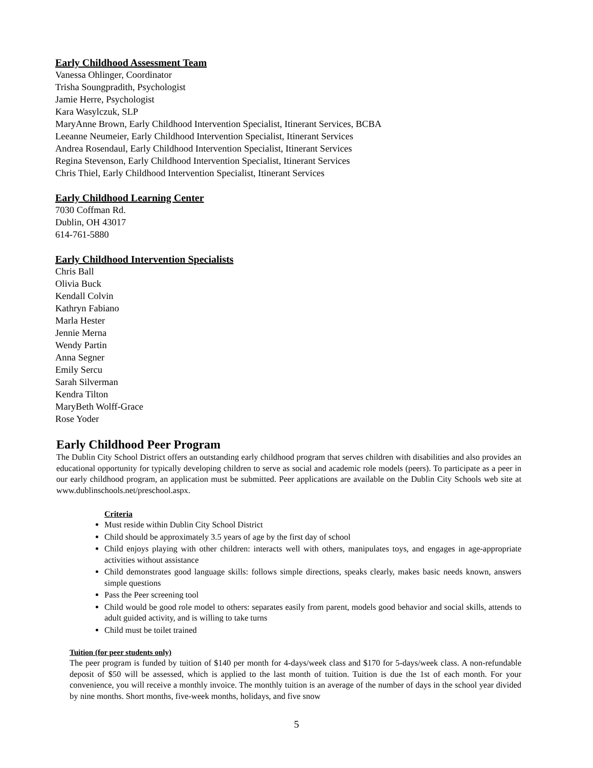Early Childhood Assessment Team
Vanessa Ohlinger, Coordinator
Trisha Soungpradith, Psychologist
Jamie Herre, Psychologist
Kara Wasylczuk, SLP
MaryAnne Brown, Early Childhood Intervention Specialist, Itinerant Services, BCBA
Leeanne Neumeier, Early Childhood Intervention Specialist, Itinerant Services
Andrea Rosendaul, Early Childhood Intervention Specialist, Itinerant Services
Regina Stevenson, Early Childhood Intervention Specialist, Itinerant Services
Chris Thiel, Early Childhood Intervention Specialist, Itinerant Services
Early Childhood Learning Center
7030 Coffman Rd.
Dublin, OH 43017
614-761-5880
Early Childhood Intervention Specialists
Chris Ball
Olivia Buck
Kendall Colvin
Kathryn Fabiano
Marla Hester
Jennie Merna
Wendy Partin
Anna Segner
Emily Sercu
Sarah Silverman
Kendra Tilton
MaryBeth Wolff-Grace
Rose Yoder
Early Childhood Peer Program
The Dublin City School District offers an outstanding early childhood program that serves children with disabilities and also provides an educational opportunity for typically developing children to serve as social and academic role models (peers). To participate as a peer in our early childhood program, an application must be submitted. Peer applications are available on the Dublin City Schools web site at www.dublinschools.net/preschool.aspx.
Criteria
Must reside within Dublin City School District
Child should be approximately 3.5 years of age by the first day of school
Child enjoys playing with other children: interacts well with others, manipulates toys, and engages in age-appropriate activities without assistance
Child demonstrates good language skills: follows simple directions, speaks clearly, makes basic needs known, answers simple questions
Pass the Peer screening tool
Child would be good role model to others: separates easily from parent, models good behavior and social skills, attends to adult guided activity, and is willing to take turns
Child must be toilet trained
Tuition (for peer students only)
The peer program is funded by tuition of $140 per month for 4-days/week class and $170 for 5-days/week class. A non-refundable deposit of $50 will be assessed, which is applied to the last month of tuition. Tuition is due the 1st of each month. For your convenience, you will receive a monthly invoice. The monthly tuition is an average of the number of days in the school year divided by nine months. Short months, five-week months, holidays, and five snow
5